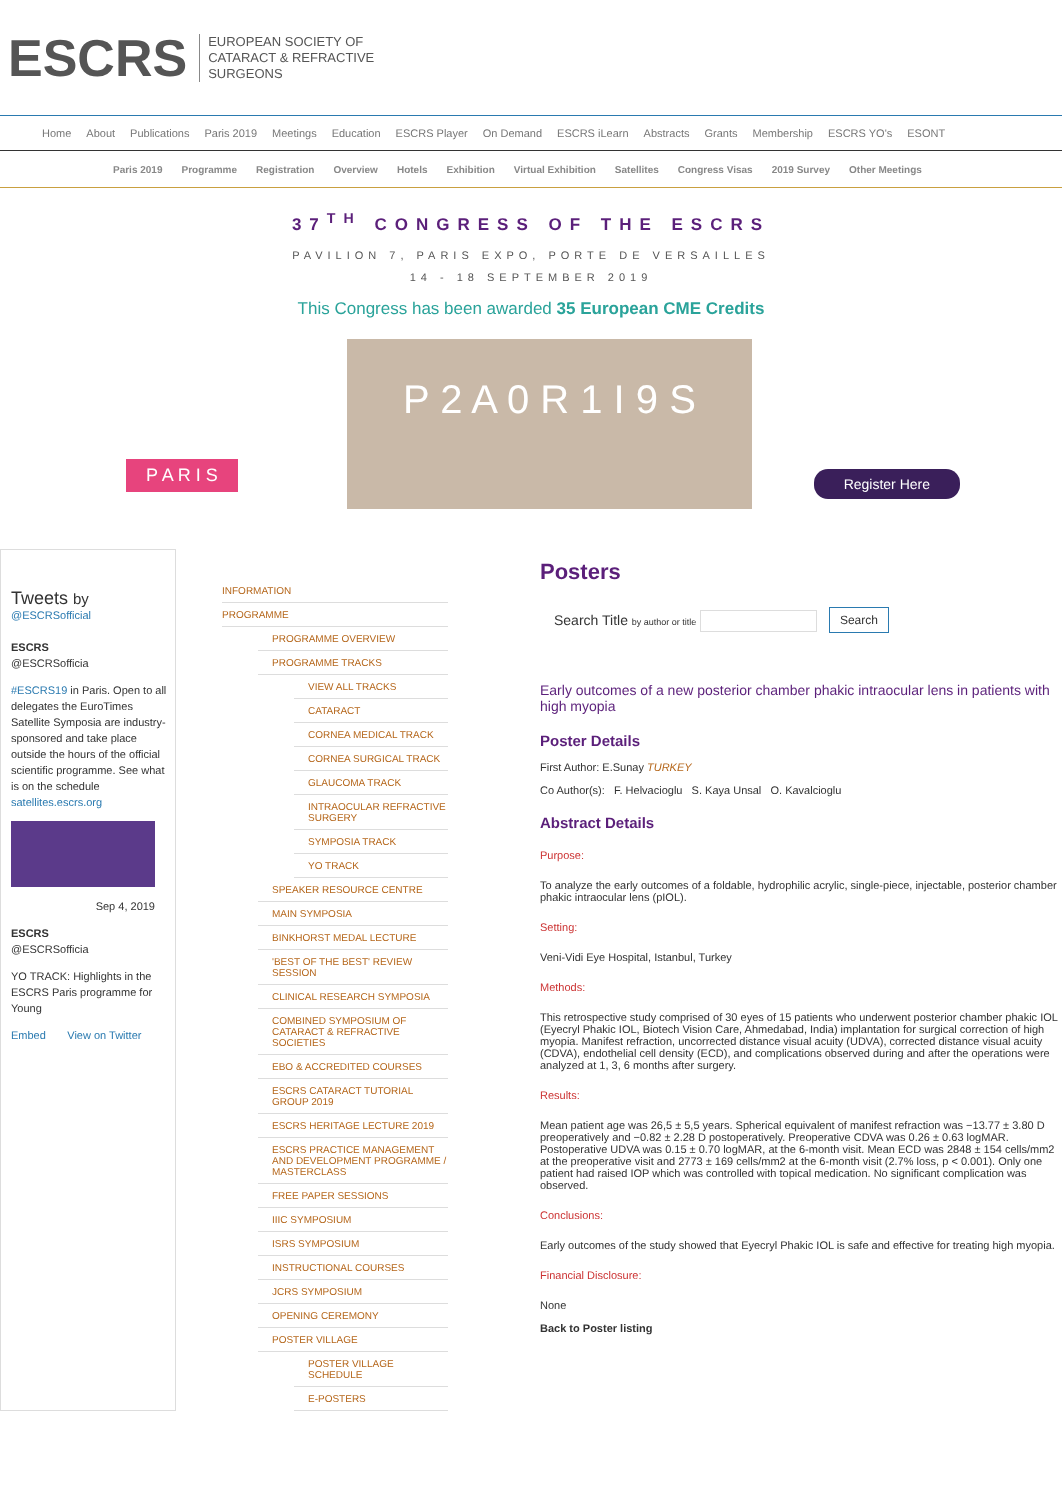ESCRS
EUROPEAN SOCIETY OF
CATARACT & REFRACTIVE
SURGEONS
Home About Publications Paris 2019 Meetings Education ESCRS Player On Demand ESCRS iLearn Abstracts Grants Membership ESCRS YO's ESONT
Paris 2019 Programme Registration Overview Hotels Exhibition Virtual Exhibition Satellites Congress Visas 2019 Survey Other Meetings
37<sup>TH</sup> CONGRESS OF THE ESCRS
PAVILION 7, PARIS EXPO, PORTE DE VERSAILLES
14 - 18 SEPTEMBER 2019
This Congress has been awarded 35 European CME Credits
P 2 A 0 R 1 I 9 S
P A R I S Register Here
Tweets by
@ESCRSofficial
ESCRS
@ESCRSofficia
#ESCRS19 in Paris. Open to all delegates the EuroTimes Satellite Symposia are industry-sponsored and take place outside the hours of the official scientific programme. See what is on the schedule satellites.escrs.org
Sep 4, 2019
ESCRS
@ESCRSofficia
YO TRACK: Highlights in the ESCRS Paris programme for Young
Embed View on Twitter
INFORMATION
PROGRAMME
PROGRAMME OVERVIEW
PROGRAMME TRACKS
VIEW ALL TRACKS
CATARACT
CORNEA MEDICAL TRACK
CORNEA SURGICAL TRACK
GLAUCOMA TRACK
INTRAOCULAR REFRACTIVE SURGERY
SYMPOSIA TRACK
YO TRACK
SPEAKER RESOURCE CENTRE
MAIN SYMPOSIA
BINKHORST MEDAL LECTURE
'BEST OF THE BEST' REVIEW SESSION
CLINICAL RESEARCH SYMPOSIA
COMBINED SYMPOSIUM OF CATARACT & REFRACTIVE SOCIETIES
EBO & ACCREDITED COURSES
ESCRS CATARACT TUTORIAL GROUP 2019
ESCRS HERITAGE LECTURE 2019
ESCRS PRACTICE MANAGEMENT AND DEVELOPMENT PROGRAMME / MASTERCLASS
FREE PAPER SESSIONS
IIIC SYMPOSIUM
ISRS SYMPOSIUM
INSTRUCTIONAL COURSES
JCRS SYMPOSIUM
OPENING CEREMONY
POSTER VILLAGE
POSTER VILLAGE SCHEDULE
E-POSTERS
Posters
Search Title by author or title Search
Early outcomes of a new posterior chamber phakic intraocular lens in patients with high myopia
Poster Details
First Author: E.Sunay TURKEY
Co Author(s): F. Helvacioglu S. Kaya Unsal O. Kavalcioglu
Abstract Details
Purpose:
To analyze the early outcomes of a foldable, hydrophilic acrylic, single-piece, injectable, posterior chamber phakic intraocular lens (pIOL).
Setting:
Veni-Vidi Eye Hospital, Istanbul, Turkey
Methods:
This retrospective study comprised of 30 eyes of 15 patients who underwent posterior chamber phakic IOL (Eyecryl Phakic IOL, Biotech Vision Care, Ahmedabad, India) implantation for surgical correction of high myopia. Manifest refraction, uncorrected distance visual acuity (UDVA), corrected distance visual acuity (CDVA), endothelial cell density (ECD), and complications observed during and after the operations were analyzed at 1, 3, 6 months after surgery.
Results:
Mean patient age was 26,5 ± 5,5 years. Spherical equivalent of manifest refraction was −13.77 ± 3.80 D preoperatively and −0.82 ± 2.28 D postoperatively. Preoperative CDVA was 0.26 ± 0.63 logMAR. Postoperative UDVA was 0.15 ± 0.70 logMAR, at the 6-month visit. Mean ECD was 2848 ± 154 cells/mm2 at the preoperative visit and 2773 ± 169 cells/mm2 at the 6-month visit (2.7% loss, p < 0.001). Only one patient had raised IOP which was controlled with topical medication. No significant complication was observed.
Conclusions:
Early outcomes of the study showed that Eyecryl Phakic IOL is safe and effective for treating high myopia.
Financial Disclosure:
None
Back to Poster listing